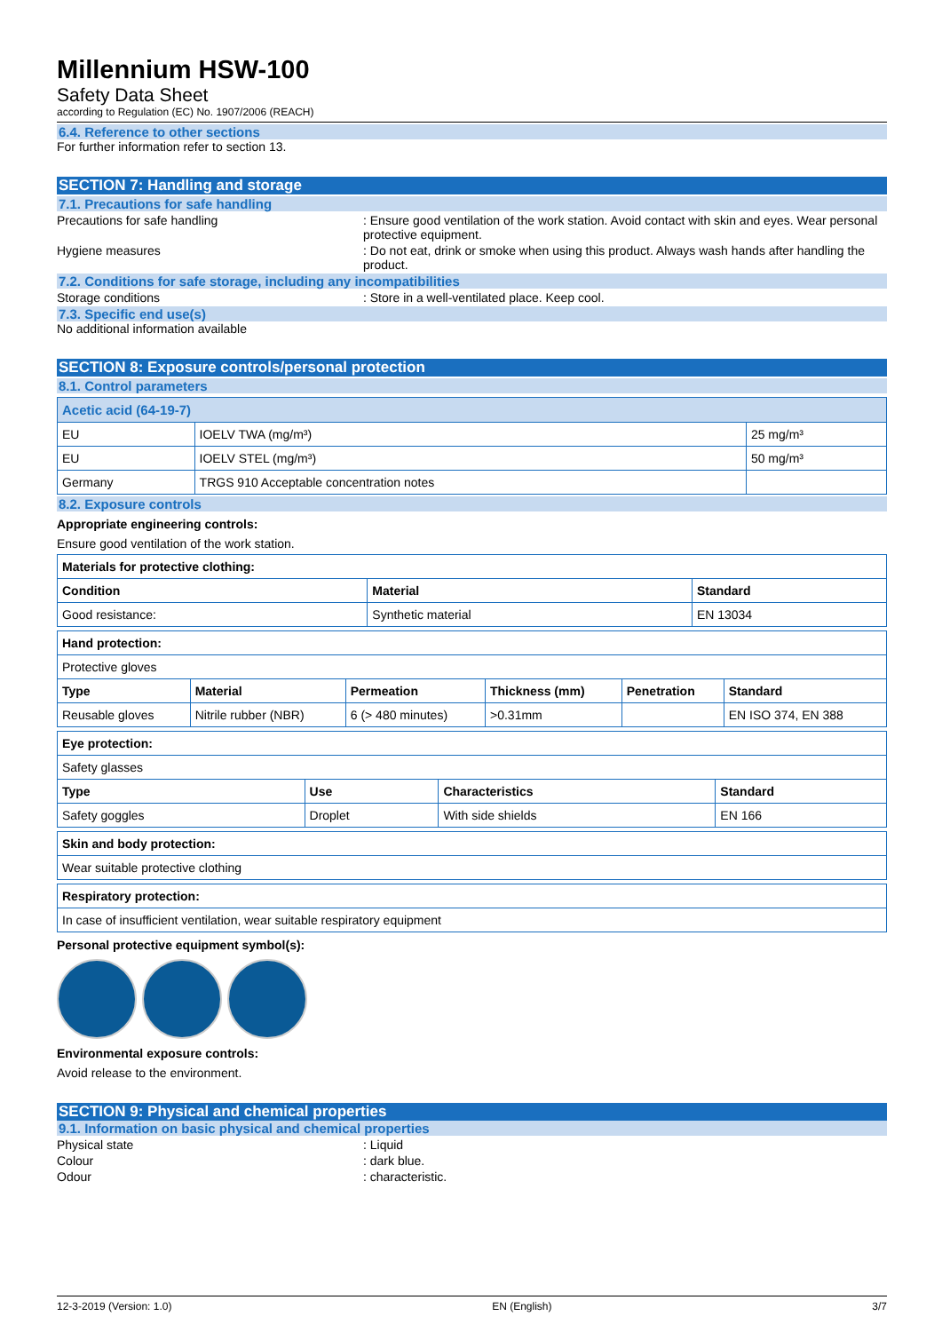Millennium HSW-100
Safety Data Sheet
according to Regulation (EC) No. 1907/2006 (REACH)
6.4. Reference to other sections
For further information refer to section 13.
SECTION 7: Handling and storage
7.1. Precautions for safe handling
Precautions for safe handling : Ensure good ventilation of the work station. Avoid contact with skin and eyes. Wear personal protective equipment.
Hygiene measures : Do not eat, drink or smoke when using this product. Always wash hands after handling the product.
7.2. Conditions for safe storage, including any incompatibilities
Storage conditions : Store in a well-ventilated place. Keep cool.
7.3. Specific end use(s)
No additional information available
SECTION 8: Exposure controls/personal protection
8.1. Control parameters
| Acetic acid (64-19-7) | | |
| EU | IOELV TWA (mg/m³) | 25 mg/m³ |
| EU | IOELV STEL (mg/m³) | 50 mg/m³ |
| Germany | TRGS 910 Acceptable concentration notes | |
8.2. Exposure controls
Appropriate engineering controls:
Ensure good ventilation of the work station.
| Materials for protective clothing: | | |
| --- | --- | --- |
| Condition | Material | Standard |
| Good resistance: | Synthetic material | EN 13034 |
| Hand protection: | | | | | |
| --- | --- | --- | --- | --- | --- |
| Protective gloves | | | | | |
| Type | Material | Permeation | Thickness (mm) | Penetration | Standard |
| Reusable gloves | Nitrile rubber (NBR) | 6 (> 480 minutes) | >0.31mm | | EN ISO 374, EN 388 |
| Eye protection: | | | |
| --- | --- | --- | --- |
| Safety glasses | | | |
| Type | Use | Characteristics | Standard |
| Safety goggles | Droplet | With side shields | EN 166 |
| Skin and body protection: |
| --- |
| Wear suitable protective clothing |
| Respiratory protection: |
| --- |
| In case of insufficient ventilation, wear suitable respiratory equipment |
Personal protective equipment symbol(s):
Environmental exposure controls:
Avoid release to the environment.
SECTION 9: Physical and chemical properties
9.1. Information on basic physical and chemical properties
Physical state : Liquid
Colour : dark blue.
Odour : characteristic.
12-3-2019 (Version: 1.0) EN (English) 3/7